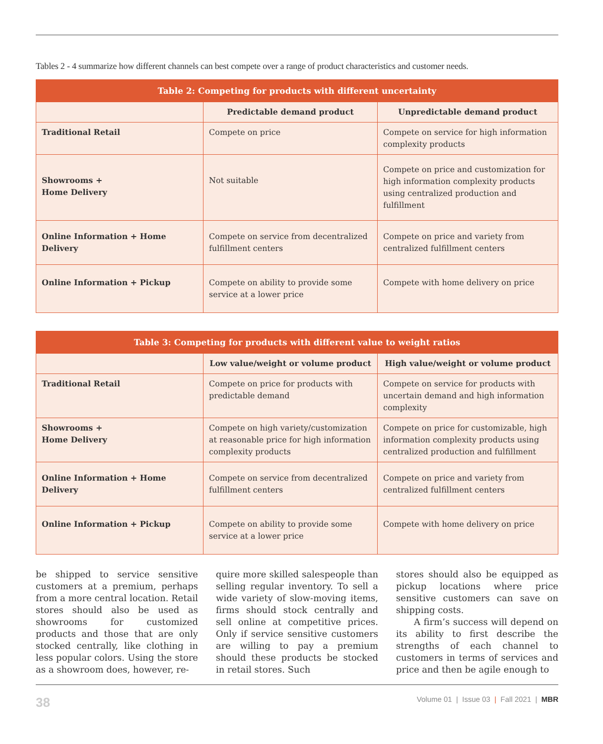Tables 2 - 4 summarize how different channels can best compete over a range of product characteristics and customer needs.
| Table 2: Competing for products with different uncertainty | | |
| | Predictable demand product | Unpredictable demand product |
| Traditional Retail | Compete on price | Compete on service for high information complexity products |
| Showrooms + Home Delivery | Not suitable | Compete on price and customization for high information complexity products using centralized production and fulfillment |
| Online Information + Home Delivery | Compete on service from decentralized fulfillment centers | Compete on price and variety from centralized fulfillment centers |
| Online Information + Pickup | Compete on ability to provide some service at a lower price | Compete with home delivery on price |
| Table 3: Competing for products with different value to weight ratios | | |
| | Low value/weight or volume product | High value/weight or volume product |
| Traditional Retail | Compete on price for products with predictable demand | Compete on service for products with uncertain demand and high information complexity |
| Showrooms + Home Delivery | Compete on high variety/customization at reasonable price for high information complexity products | Compete on price for customizable, high information complexity products using centralized production and fulfillment |
| Online Information + Home Delivery | Compete on service from decentralized fulfillment centers | Compete on price and variety from centralized fulfillment centers |
| Online Information + Pickup | Compete on ability to provide some service at a lower price | Compete with home delivery on price |
be shipped to service sensitive customers at a premium, perhaps from a more central location. Retail stores should also be used as showrooms for customized products and those that are only stocked centrally, like clothing in less popular colors. Using the store as a showroom does, however, re-
quire more skilled salespeople than selling regular inventory. To sell a wide variety of slow-moving items, firms should stock centrally and sell online at competitive prices. Only if service sensitive customers are willing to pay a premium should these products be stocked in retail stores. Such
stores should also be equipped as pickup locations where price sensitive customers can save on shipping costs.
A firm’s success will depend on its ability to first describe the strengths of each channel to customers in terms of services and price and then be agile enough to
38 Volume 01 | Issue 03 | Fall 2021 | MBR